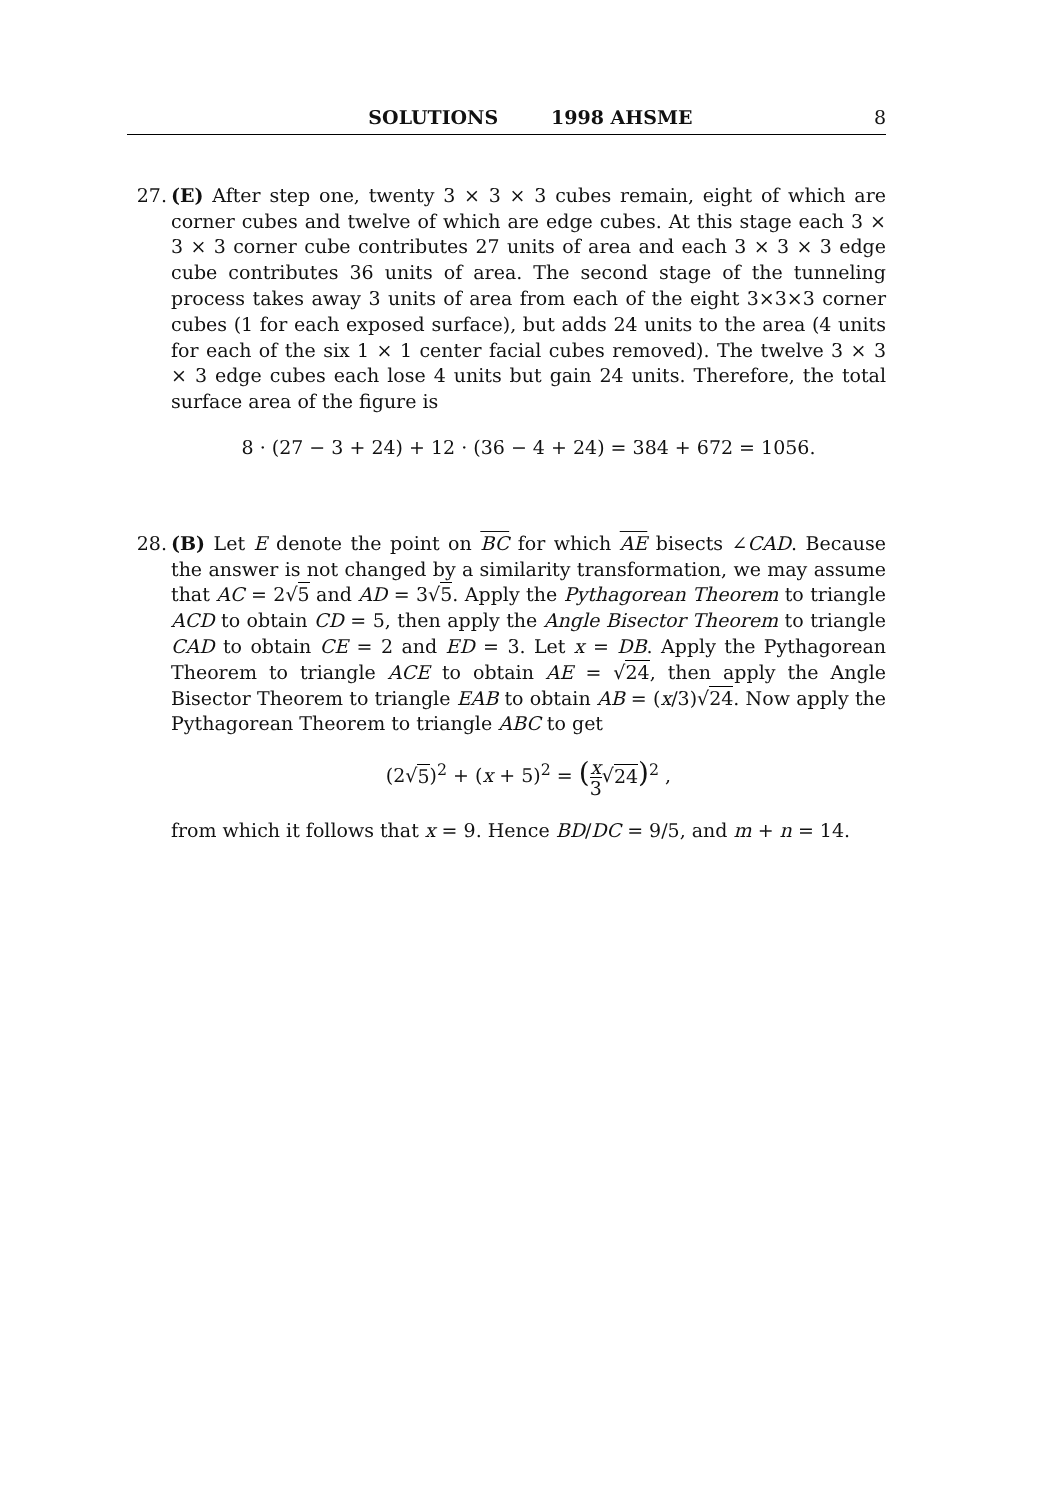SOLUTIONS 1998 AHSME 8
27. (E) After step one, twenty 3 × 3 × 3 cubes remain, eight of which are corner cubes and twelve of which are edge cubes. At this stage each 3 × 3 × 3 corner cube contributes 27 units of area and each 3 × 3 × 3 edge cube contributes 36 units of area. The second stage of the tunneling process takes away 3 units of area from each of the eight 3×3×3 corner cubes (1 for each exposed surface), but adds 24 units to the area (4 units for each of the six 1 × 1 center facial cubes removed). The twelve 3 × 3 × 3 edge cubes each lose 4 units but gain 24 units. Therefore, the total surface area of the figure is
8 · (27 − 3 + 24) + 12 · (36 − 4 + 24) = 384 + 672 = 1056.
28. (B) Let E denote the point on BC for which AE bisects ∠CAD. Because the answer is not changed by a similarity transformation, we may assume that AC = 2√5 and AD = 3√5. Apply the Pythagorean Theorem to triangle ACD to obtain CD = 5, then apply the Angle Bisector Theorem to triangle CAD to obtain CE = 2 and ED = 3. Let x = DB. Apply the Pythagorean Theorem to triangle ACE to obtain AE = √24, then apply the Angle Bisector Theorem to triangle EAB to obtain AB = (x/3)√24. Now apply the Pythagorean Theorem to triangle ABC to get
(2√5)<sup>2</sup> + (x + 5)<sup>2</sup> = (x 3√24)<sup>2</sup> ,
from which it follows that x = 9. Hence BD/DC = 9/5, and m + n = 14.